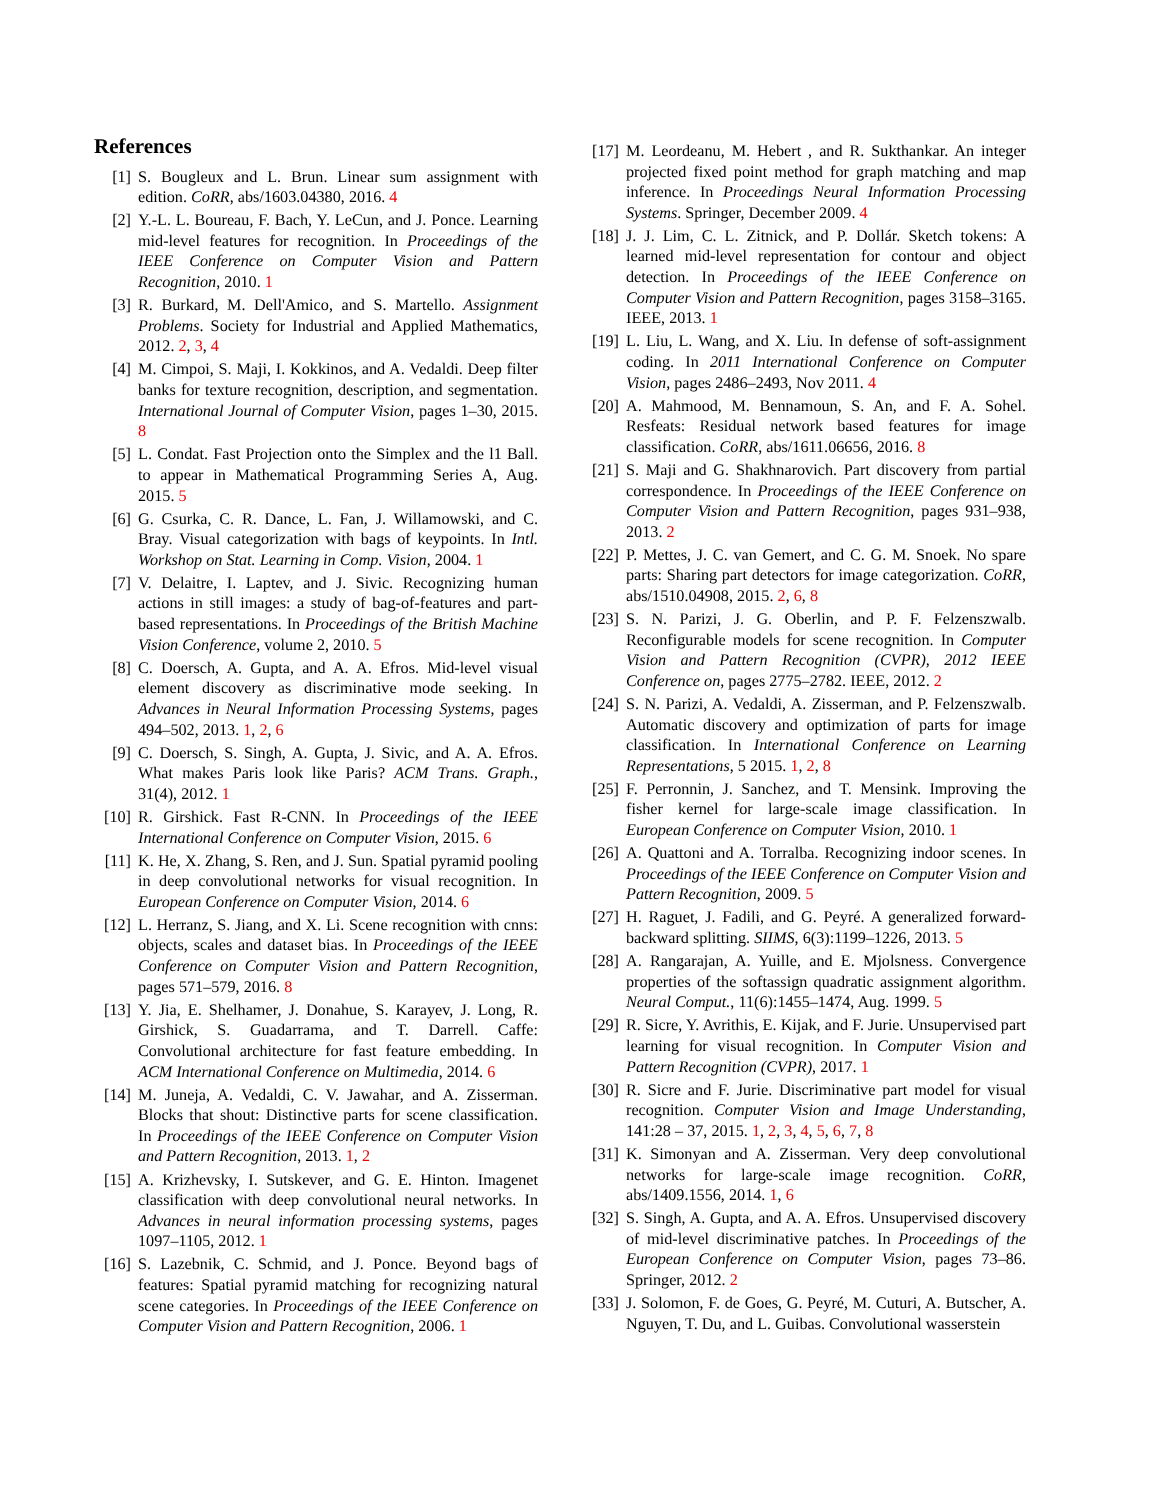References
[1] S. Bougleux and L. Brun. Linear sum assignment with edition. CoRR, abs/1603.04380, 2016. 4
[2] Y.-L. L. Boureau, F. Bach, Y. LeCun, and J. Ponce. Learning mid-level features for recognition. In Proceedings of the IEEE Conference on Computer Vision and Pattern Recognition, 2010. 1
[3] R. Burkard, M. Dell'Amico, and S. Martello. Assignment Problems. Society for Industrial and Applied Mathematics, 2012. 2, 3, 4
[4] M. Cimpoi, S. Maji, I. Kokkinos, and A. Vedaldi. Deep filter banks for texture recognition, description, and segmentation. International Journal of Computer Vision, pages 1–30, 2015. 8
[5] L. Condat. Fast Projection onto the Simplex and the l1 Ball. to appear in Mathematical Programming Series A, Aug. 2015. 5
[6] G. Csurka, C. R. Dance, L. Fan, J. Willamowski, and C. Bray. Visual categorization with bags of keypoints. In Intl. Workshop on Stat. Learning in Comp. Vision, 2004. 1
[7] V. Delaitre, I. Laptev, and J. Sivic. Recognizing human actions in still images: a study of bag-of-features and part-based representations. In Proceedings of the British Machine Vision Conference, volume 2, 2010. 5
[8] C. Doersch, A. Gupta, and A. A. Efros. Mid-level visual element discovery as discriminative mode seeking. In Advances in Neural Information Processing Systems, pages 494–502, 2013. 1, 2, 6
[9] C. Doersch, S. Singh, A. Gupta, J. Sivic, and A. A. Efros. What makes Paris look like Paris? ACM Trans. Graph., 31(4), 2012. 1
[10] R. Girshick. Fast R-CNN. In Proceedings of the IEEE International Conference on Computer Vision, 2015. 6
[11] K. He, X. Zhang, S. Ren, and J. Sun. Spatial pyramid pooling in deep convolutional networks for visual recognition. In European Conference on Computer Vision, 2014. 6
[12] L. Herranz, S. Jiang, and X. Li. Scene recognition with cnns: objects, scales and dataset bias. In Proceedings of the IEEE Conference on Computer Vision and Pattern Recognition, pages 571–579, 2016. 8
[13] Y. Jia, E. Shelhamer, J. Donahue, S. Karayev, J. Long, R. Girshick, S. Guadarrama, and T. Darrell. Caffe: Convolutional architecture for fast feature embedding. In ACM International Conference on Multimedia, 2014. 6
[14] M. Juneja, A. Vedaldi, C. V. Jawahar, and A. Zisserman. Blocks that shout: Distinctive parts for scene classification. In Proceedings of the IEEE Conference on Computer Vision and Pattern Recognition, 2013. 1, 2
[15] A. Krizhevsky, I. Sutskever, and G. E. Hinton. Imagenet classification with deep convolutional neural networks. In Advances in neural information processing systems, pages 1097–1105, 2012. 1
[16] S. Lazebnik, C. Schmid, and J. Ponce. Beyond bags of features: Spatial pyramid matching for recognizing natural scene categories. In Proceedings of the IEEE Conference on Computer Vision and Pattern Recognition, 2006. 1
[17] M. Leordeanu, M. Hebert , and R. Sukthankar. An integer projected fixed point method for graph matching and map inference. In Proceedings Neural Information Processing Systems. Springer, December 2009. 4
[18] J. J. Lim, C. L. Zitnick, and P. Dollár. Sketch tokens: A learned mid-level representation for contour and object detection. In Proceedings of the IEEE Conference on Computer Vision and Pattern Recognition, pages 3158–3165. IEEE, 2013. 1
[19] L. Liu, L. Wang, and X. Liu. In defense of soft-assignment coding. In 2011 International Conference on Computer Vision, pages 2486–2493, Nov 2011. 4
[20] A. Mahmood, M. Bennamoun, S. An, and F. A. Sohel. Resfeats: Residual network based features for image classification. CoRR, abs/1611.06656, 2016. 8
[21] S. Maji and G. Shakhnarovich. Part discovery from partial correspondence. In Proceedings of the IEEE Conference on Computer Vision and Pattern Recognition, pages 931–938, 2013. 2
[22] P. Mettes, J. C. van Gemert, and C. G. M. Snoek. No spare parts: Sharing part detectors for image categorization. CoRR, abs/1510.04908, 2015. 2, 6, 8
[23] S. N. Parizi, J. G. Oberlin, and P. F. Felzenszwalb. Reconfigurable models for scene recognition. In Computer Vision and Pattern Recognition (CVPR), 2012 IEEE Conference on, pages 2775–2782. IEEE, 2012. 2
[24] S. N. Parizi, A. Vedaldi, A. Zisserman, and P. Felzenszwalb. Automatic discovery and optimization of parts for image classification. In International Conference on Learning Representations, 5 2015. 1, 2, 8
[25] F. Perronnin, J. Sanchez, and T. Mensink. Improving the fisher kernel for large-scale image classification. In European Conference on Computer Vision, 2010. 1
[26] A. Quattoni and A. Torralba. Recognizing indoor scenes. In Proceedings of the IEEE Conference on Computer Vision and Pattern Recognition, 2009. 5
[27] H. Raguet, J. Fadili, and G. Peyré. A generalized forward-backward splitting. SIIMS, 6(3):1199–1226, 2013. 5
[28] A. Rangarajan, A. Yuille, and E. Mjolsness. Convergence properties of the softassign quadratic assignment algorithm. Neural Comput., 11(6):1455–1474, Aug. 1999. 5
[29] R. Sicre, Y. Avrithis, E. Kijak, and F. Jurie. Unsupervised part learning for visual recognition. In Computer Vision and Pattern Recognition (CVPR), 2017. 1
[30] R. Sicre and F. Jurie. Discriminative part model for visual recognition. Computer Vision and Image Understanding, 141:28 – 37, 2015. 1, 2, 3, 4, 5, 6, 7, 8
[31] K. Simonyan and A. Zisserman. Very deep convolutional networks for large-scale image recognition. CoRR, abs/1409.1556, 2014. 1, 6
[32] S. Singh, A. Gupta, and A. A. Efros. Unsupervised discovery of mid-level discriminative patches. In Proceedings of the European Conference on Computer Vision, pages 73–86. Springer, 2012. 2
[33] J. Solomon, F. de Goes, G. Peyré, M. Cuturi, A. Butscher, A. Nguyen, T. Du, and L. Guibas. Convolutional wasserstein